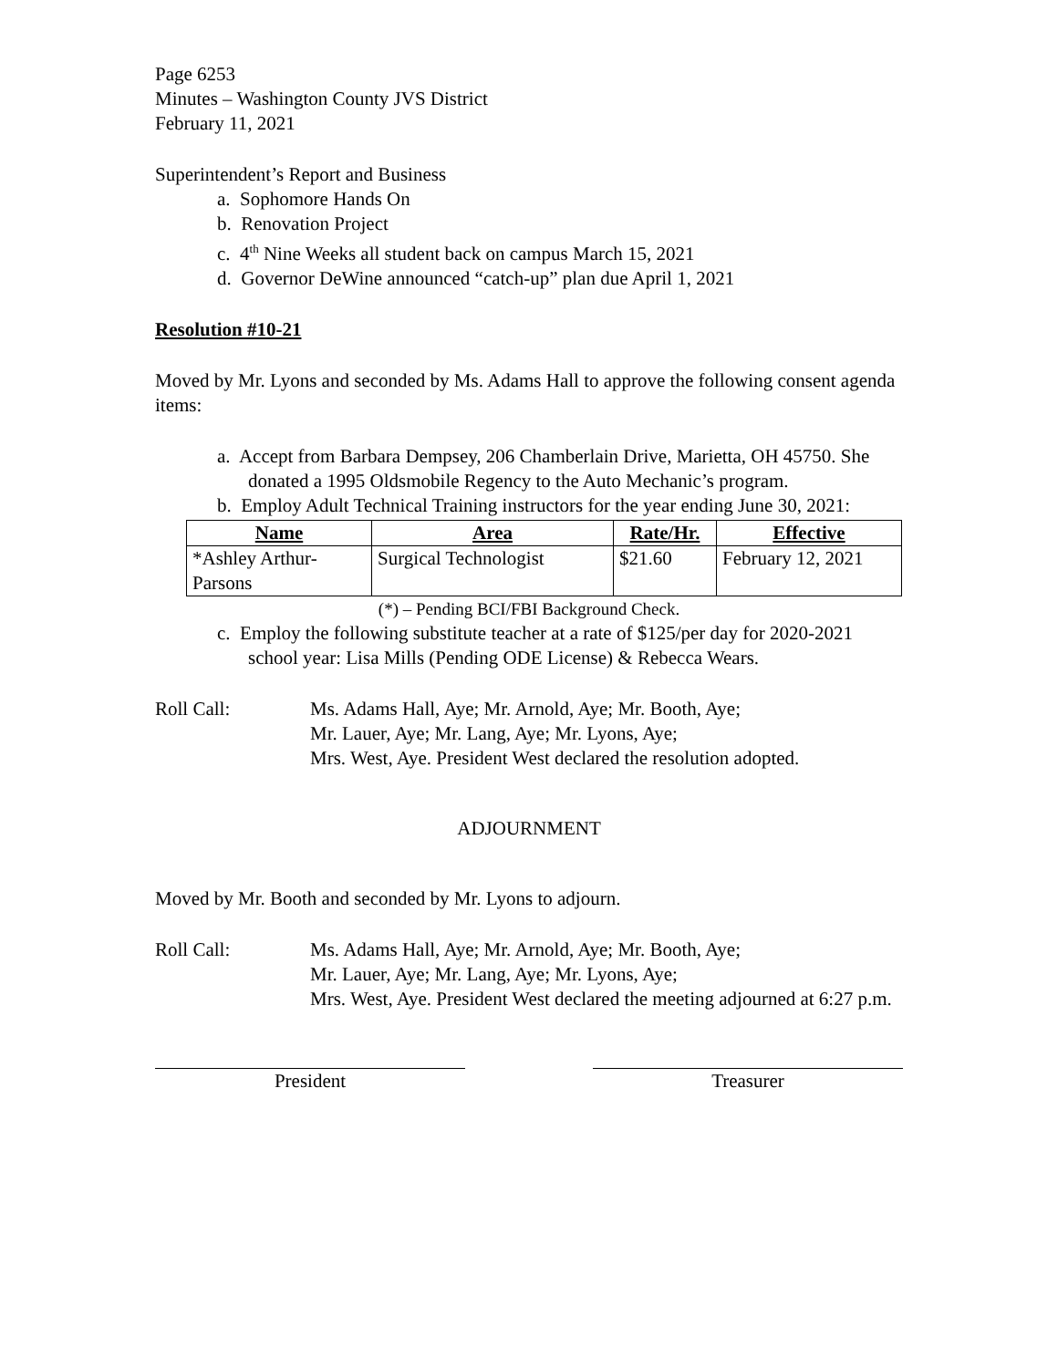Page 6253
Minutes – Washington County JVS District
February 11, 2021
Superintendent’s Report and Business
a. Sophomore Hands On
b. Renovation Project
c. 4<sup>th</sup> Nine Weeks all student back on campus March 15, 2021
d. Governor DeWine announced “catch-up” plan due April 1, 2021
Resolution #10-21
Moved by Mr. Lyons and seconded by Ms. Adams Hall to approve the following consent agenda items:
a. Accept from Barbara Dempsey, 206 Chamberlain Drive, Marietta, OH 45750. She donated a 1995 Oldsmobile Regency to the Auto Mechanic’s program.
b. Employ Adult Technical Training instructors for the year ending June 30, 2021:
| Name | Area | Rate/Hr. | Effective |
| --- | --- | --- | --- |
| *Ashley Arthur-Parsons | Surgical Technologist | $21.60 | February 12, 2021 |
(*) – Pending BCI/FBI Background Check.
c. Employ the following substitute teacher at a rate of $125/per day for 2020-2021 school year: Lisa Mills (Pending ODE License) & Rebecca Wears.
Roll Call: Ms. Adams Hall, Aye; Mr. Arnold, Aye; Mr. Booth, Aye;
Mr. Lauer, Aye; Mr. Lang, Aye; Mr. Lyons, Aye;
Mrs. West, Aye. President West declared the resolution adopted.
ADJOURNMENT
Moved by Mr. Booth and seconded by Mr. Lyons to adjourn.
Roll Call: Ms. Adams Hall, Aye; Mr. Arnold, Aye; Mr. Booth, Aye;
Mr. Lauer, Aye; Mr. Lang, Aye; Mr. Lyons, Aye;
Mrs. West, Aye. President West declared the meeting adjourned at 6:27 p.m.
President Treasurer